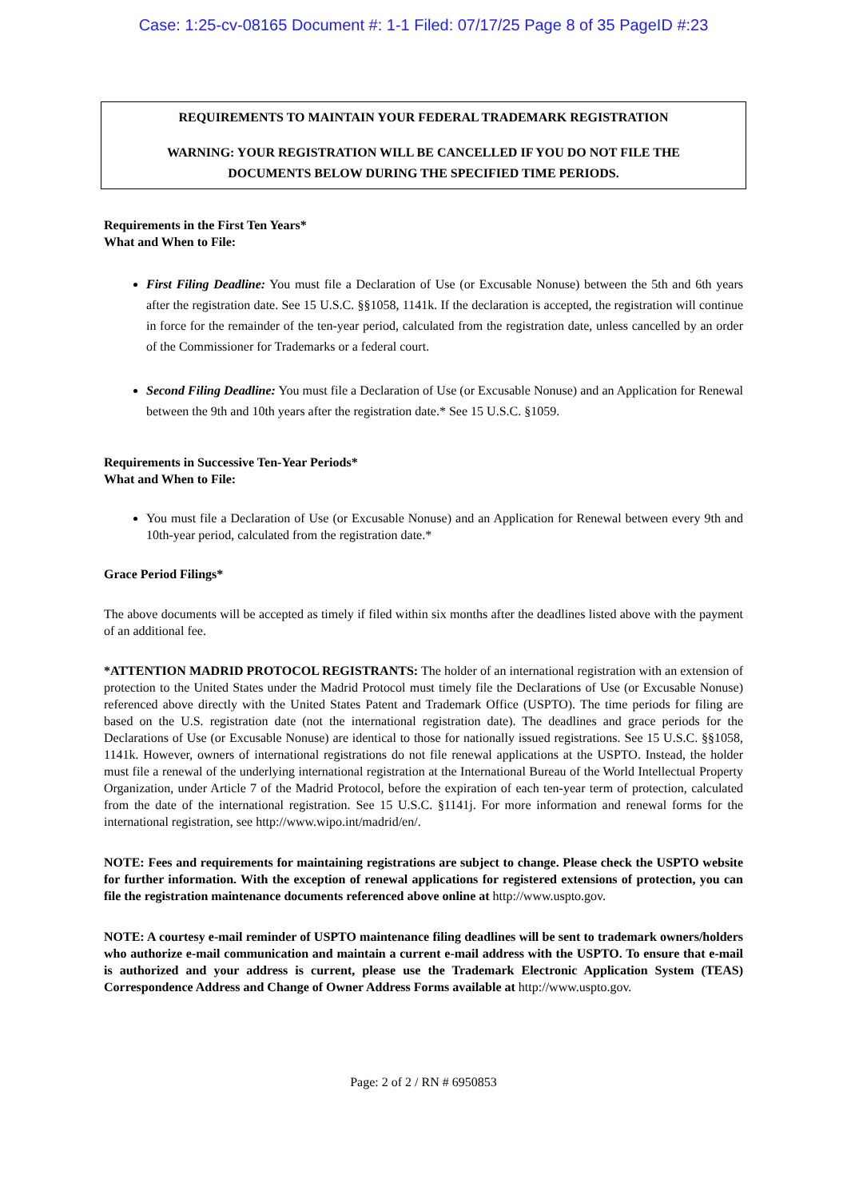Case: 1:25-cv-08165 Document #: 1-1 Filed: 07/17/25 Page 8 of 35 PageID #:23
REQUIREMENTS TO MAINTAIN YOUR FEDERAL TRADEMARK REGISTRATION
WARNING: YOUR REGISTRATION WILL BE CANCELLED IF YOU DO NOT FILE THE
DOCUMENTS BELOW DURING THE SPECIFIED TIME PERIODS.
Requirements in the First Ten Years*
What and When to File:
First Filing Deadline: You must file a Declaration of Use (or Excusable Nonuse) between the 5th and 6th years after the registration date. See 15 U.S.C. §§1058, 1141k. If the declaration is accepted, the registration will continue in force for the remainder of the ten-year period, calculated from the registration date, unless cancelled by an order of the Commissioner for Trademarks or a federal court.
Second Filing Deadline: You must file a Declaration of Use (or Excusable Nonuse) and an Application for Renewal between the 9th and 10th years after the registration date.* See 15 U.S.C. §1059.
Requirements in Successive Ten-Year Periods*
What and When to File:
You must file a Declaration of Use (or Excusable Nonuse) and an Application for Renewal between every 9th and 10th-year period, calculated from the registration date.*
Grace Period Filings*
The above documents will be accepted as timely if filed within six months after the deadlines listed above with the payment of an additional fee.
*ATTENTION MADRID PROTOCOL REGISTRANTS: The holder of an international registration with an extension of protection to the United States under the Madrid Protocol must timely file the Declarations of Use (or Excusable Nonuse) referenced above directly with the United States Patent and Trademark Office (USPTO). The time periods for filing are based on the U.S. registration date (not the international registration date). The deadlines and grace periods for the Declarations of Use (or Excusable Nonuse) are identical to those for nationally issued registrations. See 15 U.S.C. §§1058, 1141k. However, owners of international registrations do not file renewal applications at the USPTO. Instead, the holder must file a renewal of the underlying international registration at the International Bureau of the World Intellectual Property Organization, under Article 7 of the Madrid Protocol, before the expiration of each ten-year term of protection, calculated from the date of the international registration. See 15 U.S.C. §1141j. For more information and renewal forms for the international registration, see http://www.wipo.int/madrid/en/.
NOTE: Fees and requirements for maintaining registrations are subject to change. Please check the USPTO website for further information. With the exception of renewal applications for registered extensions of protection, you can file the registration maintenance documents referenced above online at http://www.uspto.gov.
NOTE: A courtesy e-mail reminder of USPTO maintenance filing deadlines will be sent to trademark owners/holders who authorize e-mail communication and maintain a current e-mail address with the USPTO. To ensure that e-mail is authorized and your address is current, please use the Trademark Electronic Application System (TEAS) Correspondence Address and Change of Owner Address Forms available at http://www.uspto.gov.
Page: 2 of 2 / RN # 6950853